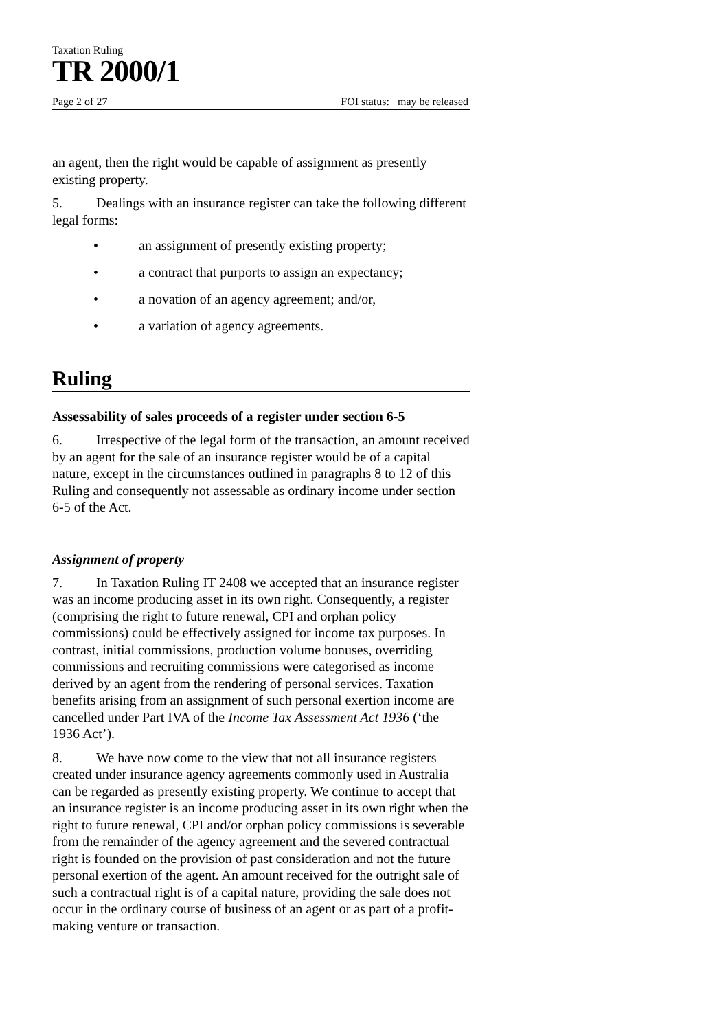Taxation Ruling
TR 2000/1
Page 2 of 27 FOI status: may be released
an agent, then the right would be capable of assignment as presently existing property.
5. Dealings with an insurance register can take the following different legal forms:
• an assignment of presently existing property;
• a contract that purports to assign an expectancy;
• a novation of an agency agreement; and/or,
• a variation of agency agreements.
Ruling
Assessability of sales proceeds of a register under section 6-5
6. Irrespective of the legal form of the transaction, an amount received by an agent for the sale of an insurance register would be of a capital nature, except in the circumstances outlined in paragraphs 8 to 12 of this Ruling and consequently not assessable as ordinary income under section 6-5 of the Act.
Assignment of property
7. In Taxation Ruling IT 2408 we accepted that an insurance register was an income producing asset in its own right. Consequently, a register (comprising the right to future renewal, CPI and orphan policy commissions) could be effectively assigned for income tax purposes. In contrast, initial commissions, production volume bonuses, overriding commissions and recruiting commissions were categorised as income derived by an agent from the rendering of personal services. Taxation benefits arising from an assignment of such personal exertion income are cancelled under Part IVA of the Income Tax Assessment Act 1936 (‘the 1936 Act’).
8. We have now come to the view that not all insurance registers created under insurance agency agreements commonly used in Australia can be regarded as presently existing property. We continue to accept that an insurance register is an income producing asset in its own right when the right to future renewal, CPI and/or orphan policy commissions is severable from the remainder of the agency agreement and the severed contractual right is founded on the provision of past consideration and not the future personal exertion of the agent. An amount received for the outright sale of such a contractual right is of a capital nature, providing the sale does not occur in the ordinary course of business of an agent or as part of a profit-making venture or transaction.